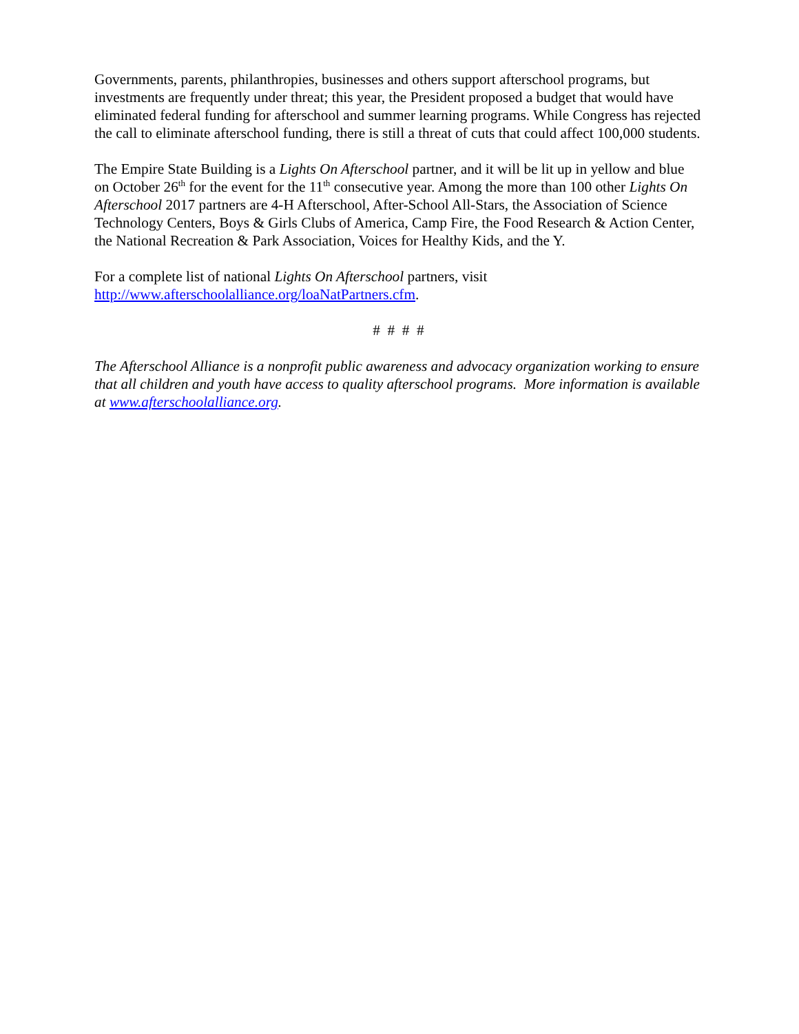Governments, parents, philanthropies, businesses and others support afterschool programs, but investments are frequently under threat; this year, the President proposed a budget that would have eliminated federal funding for afterschool and summer learning programs. While Congress has rejected the call to eliminate afterschool funding, there is still a threat of cuts that could affect 100,000 students.
The Empire State Building is a Lights On Afterschool partner, and it will be lit up in yellow and blue on October 26<sup>th</sup> for the event for the 11<sup>th</sup> consecutive year. Among the more than 100 other Lights On Afterschool 2017 partners are 4-H Afterschool, After-School All-Stars, the Association of Science Technology Centers, Boys & Girls Clubs of America, Camp Fire, the Food Research & Action Center, the National Recreation & Park Association, Voices for Healthy Kids, and the Y.
For a complete list of national Lights On Afterschool partners, visit
http://www.afterschoolalliance.org/loaNatPartners.cfm.
# # # #
The Afterschool Alliance is a nonprofit public awareness and advocacy organization working to ensure that all children and youth have access to quality afterschool programs. More information is available at www.afterschoolalliance.org.